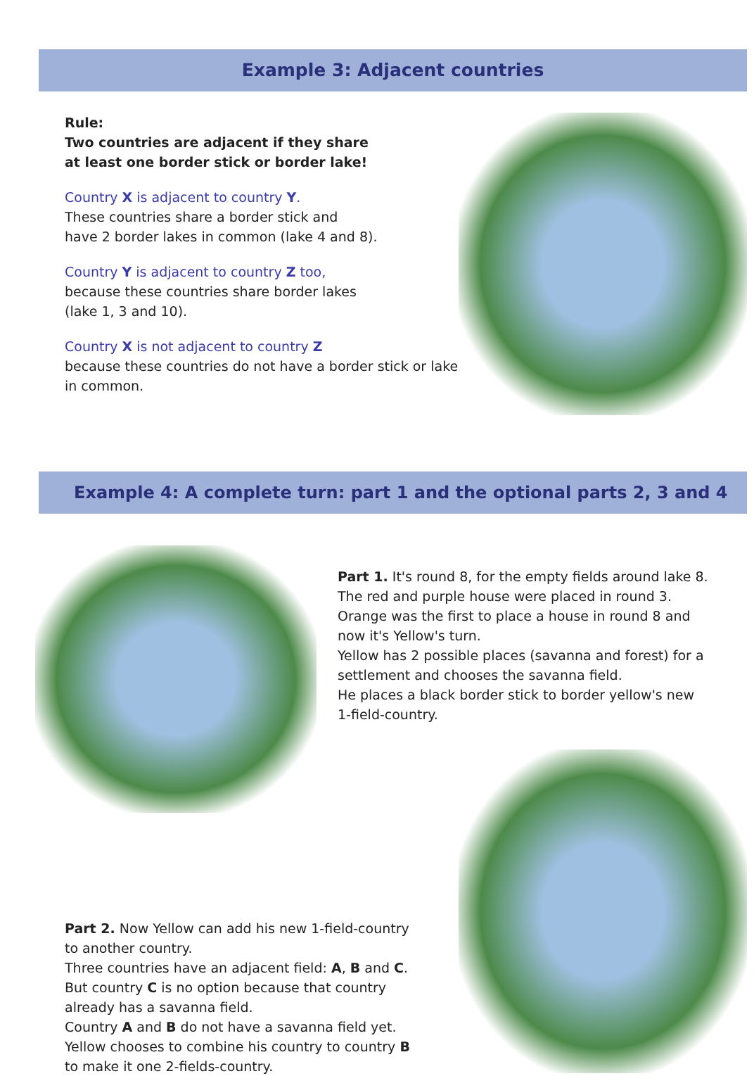Example 3: Adjacent countries
Rule:
Two countries are adjacent if they share
at least one border stick or border lake!
Country X is adjacent to country Y.
These countries share a border stick and
have 2 border lakes in common (lake 4 and 8).
Country Y is adjacent to country Z too,
because these countries share border lakes
(lake 1, 3 and 10).
Country X is not adjacent to country Z
because these countries do not have a border stick or lake
in common.
Example 4: A complete turn: part 1 and the optional parts 2, 3 and 4
Part 1. It's round 8, for the empty fields around lake 8.
The red and purple house were placed in round 3.
Orange was the first to place a house in round 8 and
now it's Yellow's turn.
Yellow has 2 possible places (savanna and forest) for a
settlement and chooses the savanna field.
He places a black border stick to border yellow's new
1-field-country.
Part 2. Now Yellow can add his new 1-field-country
to another country.
Three countries have an adjacent field: A, B and C.
But country C is no option because that country
already has a savanna field.
Country A and B do not have a savanna field yet.
Yellow chooses to combine his country to country B
to make it one 2-fields-country.